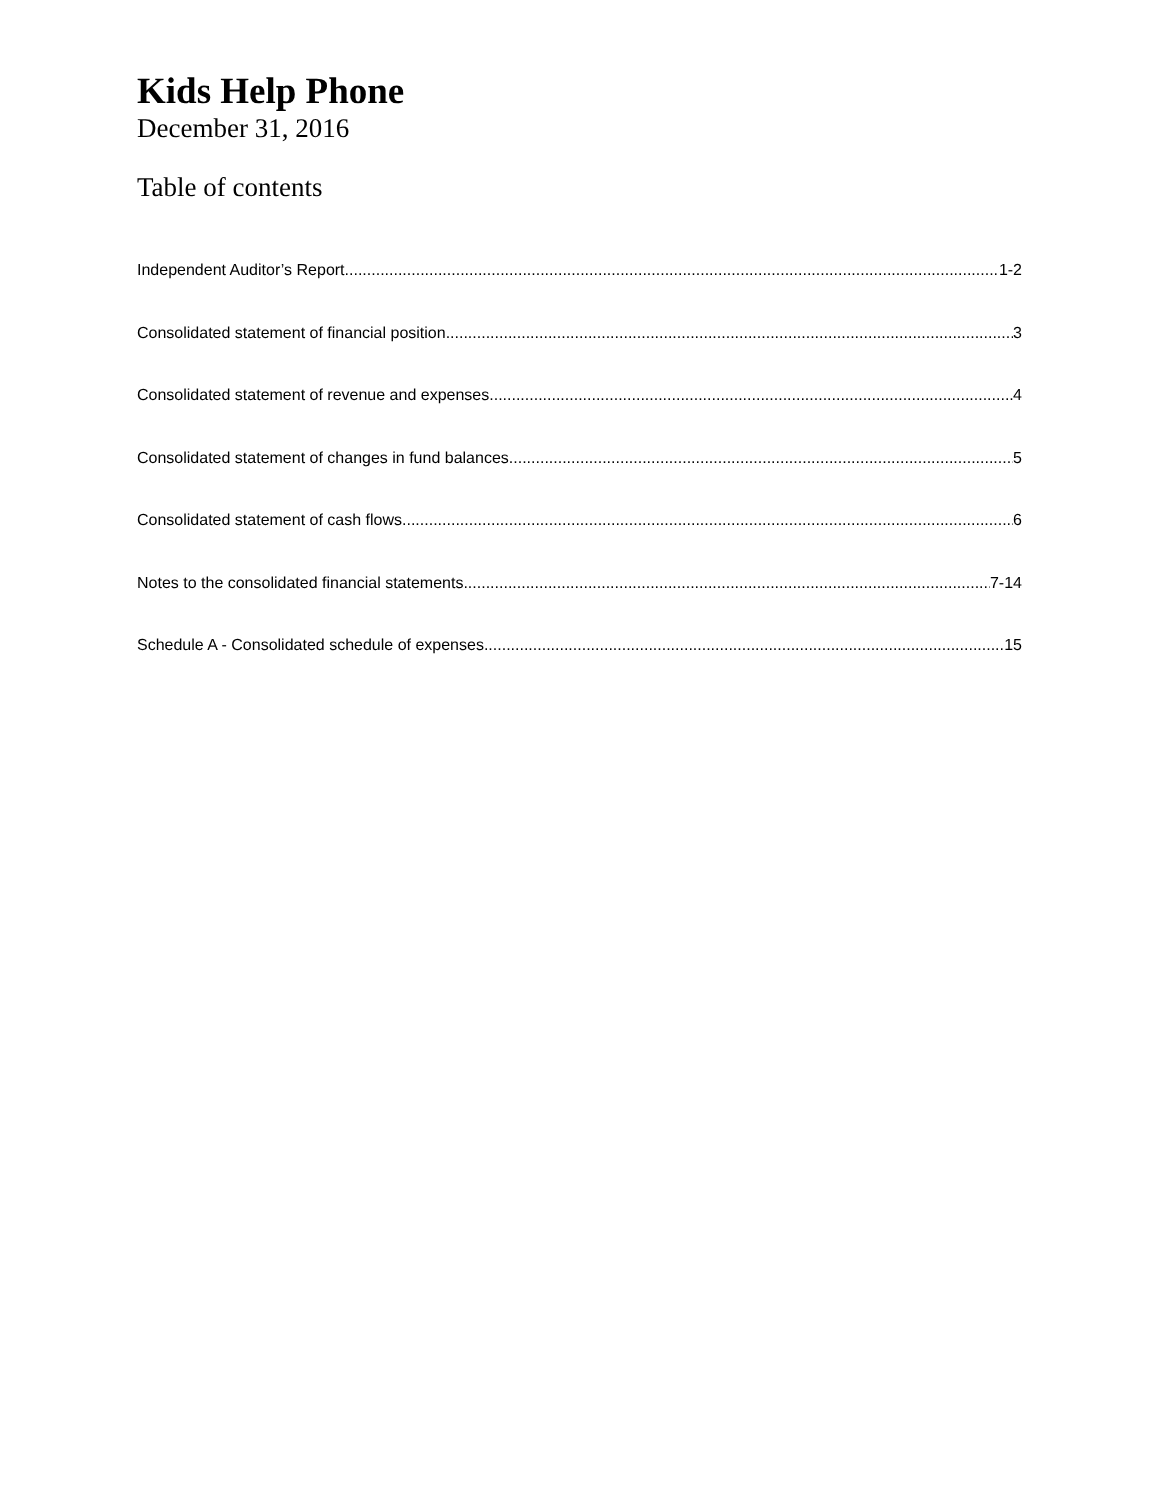Kids Help Phone
December 31, 2016
Table of contents
Independent Auditor’s Report 1-2
Consolidated statement of financial position 3
Consolidated statement of revenue and expenses 4
Consolidated statement of changes in fund balances 5
Consolidated statement of cash flows 6
Notes to the consolidated financial statements 7-14
Schedule A - Consolidated schedule of expenses 15